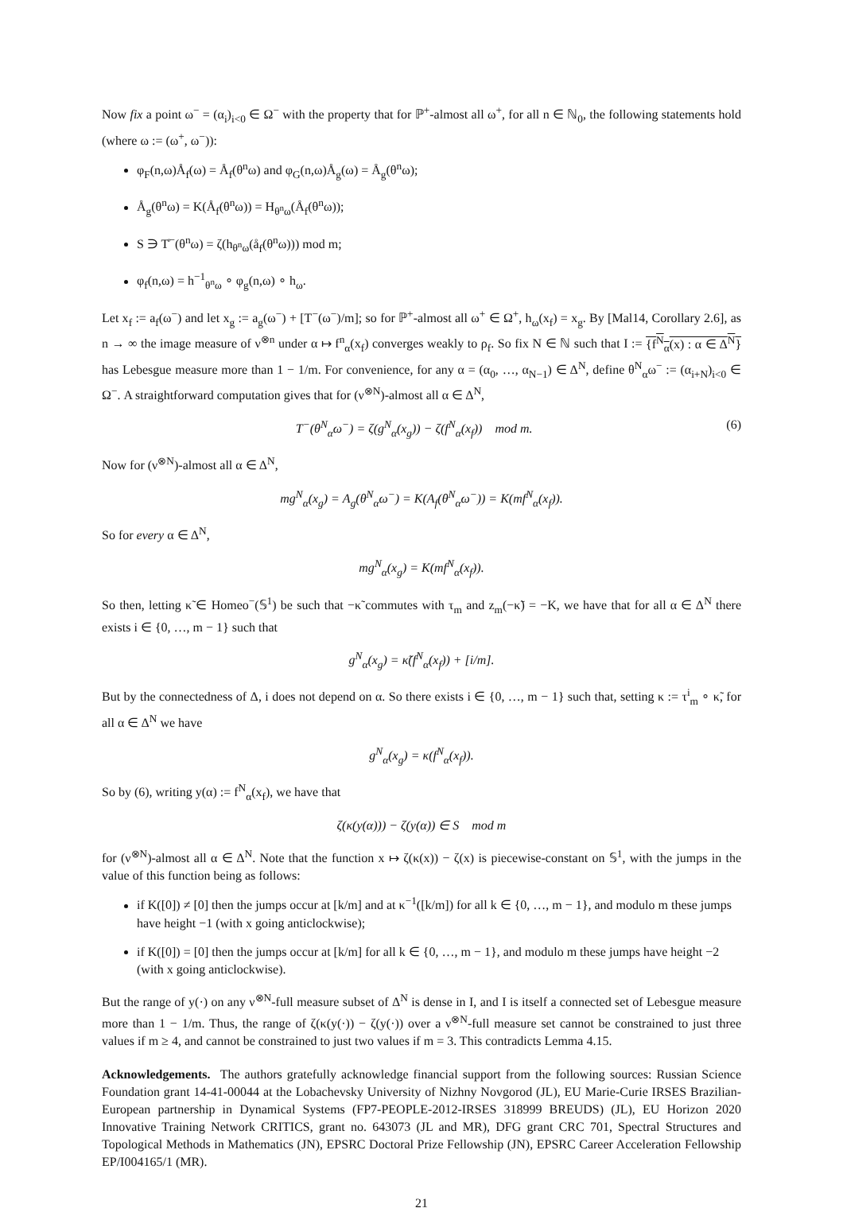Now fix a point ω<sup>−</sup> = (α<sub>i</sub>)<sub>i<0</sub> ∈ Ω<sup>−</sup> with the property that for ℙ<sup>+</sup>-almost all ω<sup>+</sup>, for all n ∈ ℕ<sub>0</sub>, the following statements hold (where ω := (ω<sup>+</sup>, ω<sup>−</sup>)):
φ<sub>F</sub>(n,ω)Å<sub>f</sub>(ω) = Å<sub>f</sub>(θ<sup>n</sup>ω) and φ<sub>G</sub>(n,ω)Å<sub>g</sub>(ω) = Å<sub>g</sub>(θ<sup>n</sup>ω);
Å<sub>g</sub>(θ<sup>n</sup>ω) = K(Å<sub>f</sub>(θ<sup>n</sup>ω)) = H<sub>θ<sup>n</sup>ω</sub>(Å<sub>f</sub>(θ<sup>n</sup>ω));
S ∋ T̊<sup>−</sup>(θ<sup>n</sup>ω) = ζ(h<sub>θ<sup>n</sup>ω</sub>(å<sub>f</sub>(θ<sup>n</sup>ω))) mod m;
φ<sub>f</sub>(n,ω) = h<sup>−1</sup><sub>θ<sup>n</sup>ω</sub> ∘ φ<sub>g</sub>(n,ω) ∘ h<sub>ω</sub>.
Let x<sub>f</sub> := a<sub>f</sub>(ω<sup>−</sup>) and let x<sub>g</sub> := a<sub>g</sub>(ω<sup>−</sup>) + [T<sup>−</sup>(ω<sup>−</sup>)/m]; so for ℙ<sup>+</sup>-almost all ω<sup>+</sup> ∈ Ω<sup>+</sup>, h<sub>ω</sub>(x<sub>f</sub>) = x<sub>g</sub>. By [Mal14, Corollary 2.6], as n → ∞ the image measure of ν<sup>⊗n</sup> under α ↦ f<sup>n</sup><sub>α</sub>(x<sub>f</sub>) converges weakly to ρ<sub>f</sub>. So fix N ∈ ℕ such that I := {f<sup>N</sup><sub>α</sub>(x) : α ∈ Δ<sup>N</sup>} has Lebesgue measure more than 1 − 1/m. For convenience, for any α = (α<sub>0</sub>, …, α<sub>N−1</sub>) ∈ Δ<sup>N</sup>, define θ<sup>N</sup><sub>α</sub>ω<sup>−</sup> := (α<sub>i+N</sub>)<sub>i<0</sub> ∈ Ω<sup>−</sup>. A straightforward computation gives that for (ν<sup>⊗N</sup>)-almost all α ∈ Δ<sup>N</sup>,
T<sup>−</sup>(θ<sup>N</sup><sub>α</sub>ω<sup>−</sup>) = ζ(g<sup>N</sup><sub>α</sub>(x<sub>g</sub>)) − ζ(f<sup>N</sup><sub>α</sub>(x<sub>f</sub>)) mod m. (6)
Now for (ν<sup>⊗N</sup>)-almost all α ∈ Δ<sup>N</sup>,
mg<sup>N</sup><sub>α</sub>(x<sub>g</sub>) = A<sub>g</sub>(θ<sup>N</sup><sub>α</sub>ω<sup>−</sup>) = K(A<sub>f</sub>(θ<sup>N</sup><sub>α</sub>ω<sup>−</sup>)) = K(mf<sup>N</sup><sub>α</sub>(x<sub>f</sub>)).
So for every α ∈ Δ<sup>N</sup>,
mg<sup>N</sup><sub>α</sub>(x<sub>g</sub>) = K(mf<sup>N</sup><sub>α</sub>(x<sub>f</sub>)).
So then, letting κ̃ ∈ Homeo<sup>−</sup>(𝕊<sup>1</sup>) be such that −κ̃ commutes with τ<sub>m</sub> and z<sub>m</sub>(−κ̃) = −K, we have that for all α ∈ Δ<sup>N</sup> there exists i ∈ {0, …, m − 1} such that
g<sup>N</sup><sub>α</sub>(x<sub>g</sub>) = κ̃(f<sup>N</sup><sub>α</sub>(x<sub>f</sub>)) + [i/m].
But by the connectedness of Δ, i does not depend on α. So there exists i ∈ {0, …, m − 1} such that, setting κ := τ<sup>i</sup><sub>m</sub> ∘ κ̃, for all α ∈ Δ<sup>N</sup> we have
g<sup>N</sup><sub>α</sub>(x<sub>g</sub>) = κ(f<sup>N</sup><sub>α</sub>(x<sub>f</sub>)).
So by (6), writing y(α) := f<sup>N</sup><sub>α</sub>(x<sub>f</sub>), we have that
ζ(κ(y(α))) − ζ(y(α)) ∈ S mod m
for (ν<sup>⊗N</sup>)-almost all α ∈ Δ<sup>N</sup>. Note that the function x ↦ ζ(κ(x)) − ζ(x) is piecewise-constant on 𝕊<sup>1</sup>, with the jumps in the value of this function being as follows:
if K([0]) ≠ [0] then the jumps occur at [k/m] and at κ<sup>−1</sup>([k/m]) for all k ∈ {0, …, m − 1}, and modulo m these jumps have height −1 (with x going anticlockwise);
if K([0]) = [0] then the jumps occur at [k/m] for all k ∈ {0, …, m − 1}, and modulo m these jumps have height −2 (with x going anticlockwise).
But the range of y(·) on any ν<sup>⊗N</sup>-full measure subset of Δ<sup>N</sup> is dense in I, and I is itself a connected set of Lebesgue measure more than 1 − 1/m. Thus, the range of ζ(κ(y(·)) − ζ(y(·)) over a ν<sup>⊗N</sup>-full measure set cannot be constrained to just three values if m ≥ 4, and cannot be constrained to just two values if m = 3. This contradicts Lemma 4.15.
Acknowledgements. The authors gratefully acknowledge financial support from the following sources: Russian Science Foundation grant 14-41-00044 at the Lobachevsky University of Nizhny Novgorod (JL), EU Marie-Curie IRSES Brazilian-European partnership in Dynamical Systems (FP7-PEOPLE-2012-IRSES 318999 BREUDS) (JL), EU Horizon 2020 Innovative Training Network CRITICS, grant no. 643073 (JL and MR), DFG grant CRC 701, Spectral Structures and Topological Methods in Mathematics (JN), EPSRC Doctoral Prize Fellowship (JN), EPSRC Career Acceleration Fellowship EP/I004165/1 (MR).
21